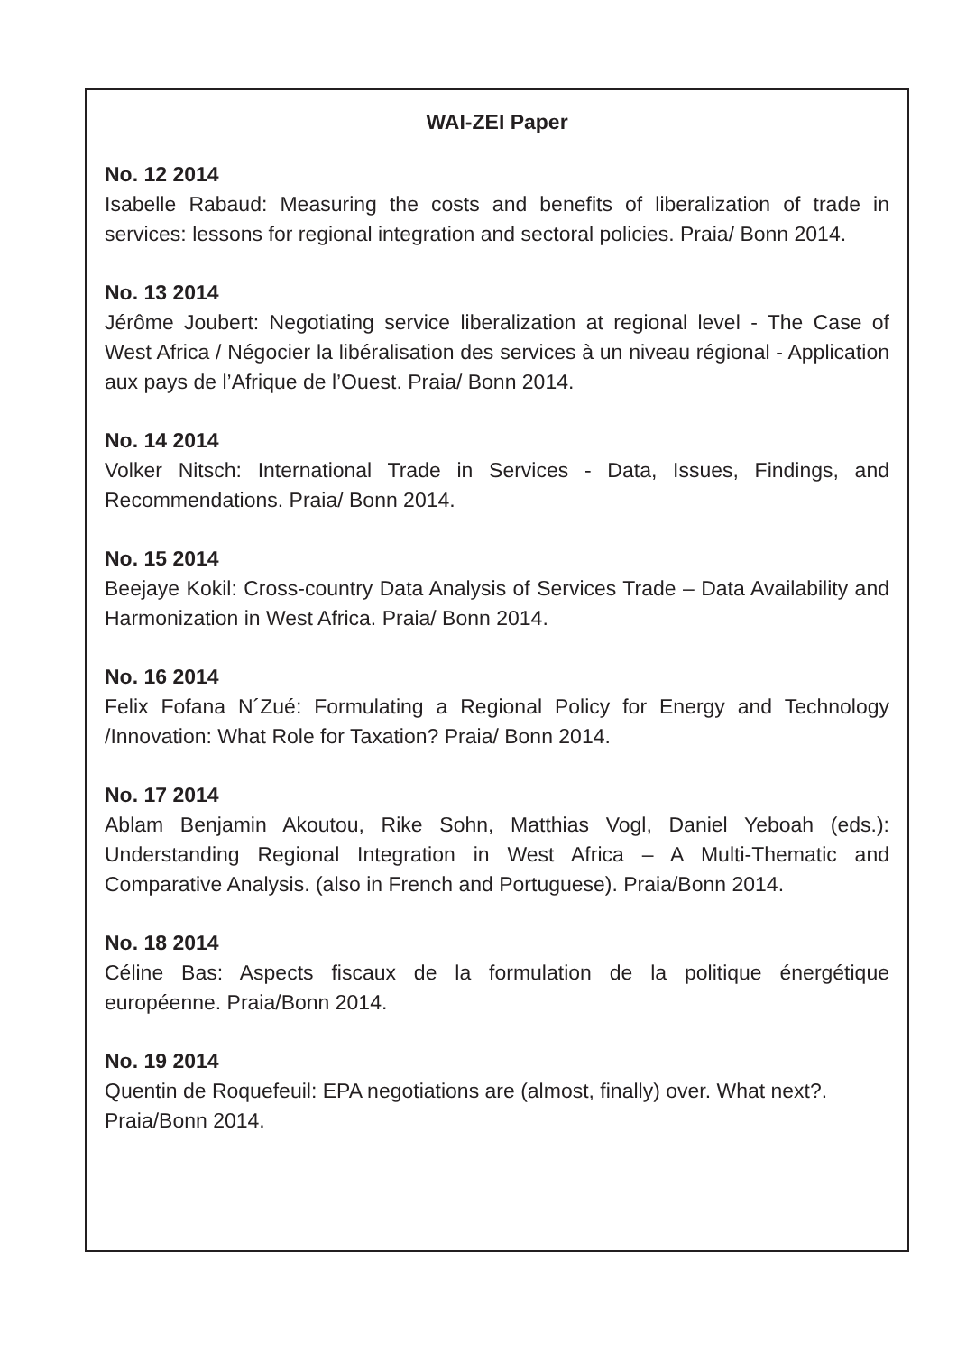WAI-ZEI Paper
No. 12 2014
Isabelle Rabaud: Measuring the costs and benefits of liberalization of trade in services: lessons for regional integration and sectoral policies. Praia/ Bonn 2014.
No. 13 2014
Jérôme Joubert: Negotiating service liberalization at regional level - The Case of West Africa / Négocier la libéralisation des services à un niveau régional - Application aux pays de l’Afrique de l’Ouest. Praia/ Bonn 2014.
No. 14 2014
Volker Nitsch: International Trade in Services - Data, Issues, Findings, and Recommendations. Praia/ Bonn 2014.
No. 15 2014
Beejaye Kokil: Cross-country Data Analysis of Services Trade – Data Availability and Harmonization in West Africa. Praia/ Bonn 2014.
No. 16 2014
Felix Fofana N´Zué: Formulating a Regional Policy for Energy and Technology /Innovation: What Role for Taxation? Praia/ Bonn 2014.
No. 17 2014
Ablam Benjamin Akoutou, Rike Sohn, Matthias Vogl, Daniel Yeboah (eds.): Understanding Regional Integration in West Africa – A Multi-Thematic and Comparative Analysis. (also in French and Portuguese). Praia/Bonn 2014.
No. 18 2014
Céline Bas: Aspects fiscaux de la formulation de la politique énergétique européenne. Praia/Bonn 2014.
No. 19 2014
Quentin de Roquefeuil: EPA negotiations are (almost, finally) over. What next?. Praia/Bonn 2014.